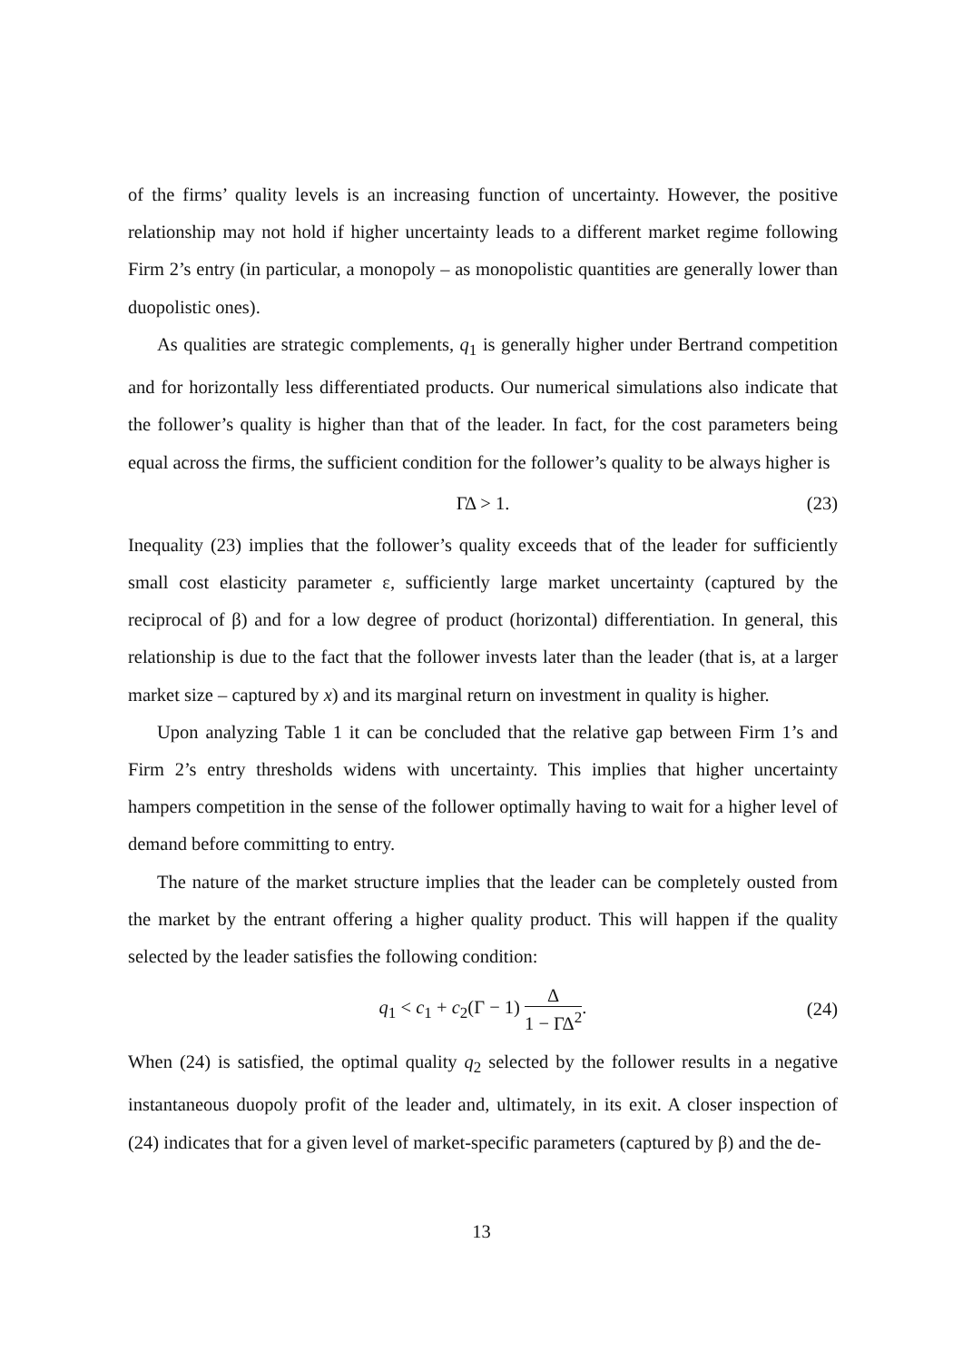of the firms’ quality levels is an increasing function of uncertainty. However, the positive relationship may not hold if higher uncertainty leads to a different market regime following Firm 2’s entry (in particular, a monopoly – as monopolistic quantities are generally lower than duopolistic ones).
As qualities are strategic complements, q<sub>1</sub> is generally higher under Bertrand competition and for horizontally less differentiated products. Our numerical simulations also indicate that the follower’s quality is higher than that of the leader. In fact, for the cost parameters being equal across the firms, the sufficient condition for the follower’s quality to be always higher is
ΓΔ > 1. (23)
Inequality (23) implies that the follower’s quality exceeds that of the leader for sufficiently small cost elasticity parameter ε, sufficiently large market uncertainty (captured by the reciprocal of β) and for a low degree of product (horizontal) differentiation. In general, this relationship is due to the fact that the follower invests later than the leader (that is, at a larger market size – captured by x) and its marginal return on investment in quality is higher.
Upon analyzing Table 1 it can be concluded that the relative gap between Firm 1’s and Firm 2’s entry thresholds widens with uncertainty. This implies that higher uncertainty hampers competition in the sense of the follower optimally having to wait for a higher level of demand before committing to entry.
The nature of the market structure implies that the leader can be completely ousted from the market by the entrant offering a higher quality product. This will happen if the quality selected by the leader satisfies the following condition:
q<sub>1</sub> < c<sub>1</sub> + c<sub>2</sub>(Γ − 1) Δ 1 − ΓΔ<sup>2</sup>. (24)
When (24) is satisfied, the optimal quality q<sub>2</sub> selected by the follower results in a negative instantaneous duopoly profit of the leader and, ultimately, in its exit. A closer inspection of (24) indicates that for a given level of market-specific parameters (captured by β) and the de-
13